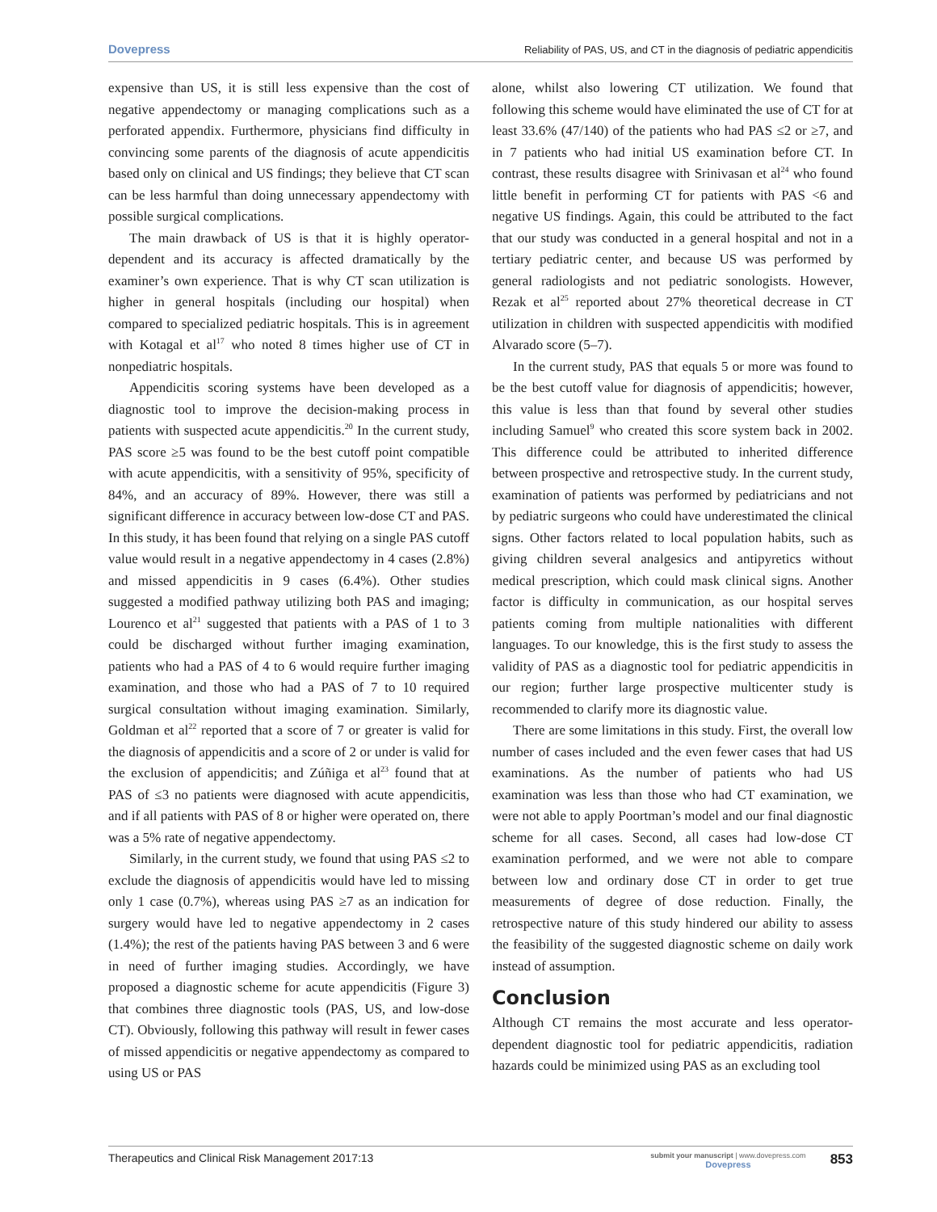Dovepress Reliability of PAS, US, and CT in the diagnosis of pediatric appendicitis
expensive than US, it is still less expensive than the cost of negative appendectomy or managing complications such as a perforated appendix. Furthermore, physicians find difficulty in convincing some parents of the diagnosis of acute appendicitis based only on clinical and US findings; they believe that CT scan can be less harmful than doing unnecessary appendectomy with possible surgical complications.
The main drawback of US is that it is highly operator-dependent and its accuracy is affected dramatically by the examiner’s own experience. That is why CT scan utilization is higher in general hospitals (including our hospital) when compared to specialized pediatric hospitals. This is in agreement with Kotagal et al<sup>17</sup> who noted 8 times higher use of CT in nonpediatric hospitals.
Appendicitis scoring systems have been developed as a diagnostic tool to improve the decision-making process in patients with suspected acute appendicitis.<sup>20</sup> In the current study, PAS score ≥5 was found to be the best cutoff point compatible with acute appendicitis, with a sensitivity of 95%, specificity of 84%, and an accuracy of 89%. However, there was still a significant difference in accuracy between low-dose CT and PAS. In this study, it has been found that relying on a single PAS cutoff value would result in a negative appendectomy in 4 cases (2.8%) and missed appendicitis in 9 cases (6.4%). Other studies suggested a modified pathway utilizing both PAS and imaging; Lourenco et al<sup>21</sup> suggested that patients with a PAS of 1 to 3 could be discharged without further imaging examination, patients who had a PAS of 4 to 6 would require further imaging examination, and those who had a PAS of 7 to 10 required surgical consultation without imaging examination. Similarly, Goldman et al<sup>22</sup> reported that a score of 7 or greater is valid for the diagnosis of appendicitis and a score of 2 or under is valid for the exclusion of appendicitis; and Zúñiga et al<sup>23</sup> found that at PAS of ≤3 no patients were diagnosed with acute appendicitis, and if all patients with PAS of 8 or higher were operated on, there was a 5% rate of negative appendectomy.
Similarly, in the current study, we found that using PAS ≤2 to exclude the diagnosis of appendicitis would have led to missing only 1 case (0.7%), whereas using PAS ≥7 as an indication for surgery would have led to negative appendectomy in 2 cases (1.4%); the rest of the patients having PAS between 3 and 6 were in need of further imaging studies. Accordingly, we have proposed a diagnostic scheme for acute appendicitis (Figure 3) that combines three diagnostic tools (PAS, US, and low-dose CT). Obviously, following this pathway will result in fewer cases of missed appendicitis or negative appendectomy as compared to using US or PAS
alone, whilst also lowering CT utilization. We found that following this scheme would have eliminated the use of CT for at least 33.6% (47/140) of the patients who had PAS ≤2 or ≥7, and in 7 patients who had initial US examination before CT. In contrast, these results disagree with Srinivasan et al<sup>24</sup> who found little benefit in performing CT for patients with PAS <6 and negative US findings. Again, this could be attributed to the fact that our study was conducted in a general hospital and not in a tertiary pediatric center, and because US was performed by general radiologists and not pediatric sonologists. However, Rezak et al<sup>25</sup> reported about 27% theoretical decrease in CT utilization in children with suspected appendicitis with modified Alvarado score (5–7).
In the current study, PAS that equals 5 or more was found to be the best cutoff value for diagnosis of appendicitis; however, this value is less than that found by several other studies including Samuel<sup>9</sup> who created this score system back in 2002. This difference could be attributed to inherited difference between prospective and retrospective study. In the current study, examination of patients was performed by pediatricians and not by pediatric surgeons who could have underestimated the clinical signs. Other factors related to local population habits, such as giving children several analgesics and antipyretics without medical prescription, which could mask clinical signs. Another factor is difficulty in communication, as our hospital serves patients coming from multiple nationalities with different languages. To our knowledge, this is the first study to assess the validity of PAS as a diagnostic tool for pediatric appendicitis in our region; further large prospective multicenter study is recommended to clarify more its diagnostic value.
There are some limitations in this study. First, the overall low number of cases included and the even fewer cases that had US examinations. As the number of patients who had US examination was less than those who had CT examination, we were not able to apply Poortman’s model and our final diagnostic scheme for all cases. Second, all cases had low-dose CT examination performed, and we were not able to compare between low and ordinary dose CT in order to get true measurements of degree of dose reduction. Finally, the retrospective nature of this study hindered our ability to assess the feasibility of the suggested diagnostic scheme on daily work instead of assumption.
Conclusion
Although CT remains the most accurate and less operator-dependent diagnostic tool for pediatric appendicitis, radiation hazards could be minimized using PAS as an excluding tool
Therapeutics and Clinical Risk Management 2017:13 submit your manuscript | www.dovepress.com
Dovepress 853